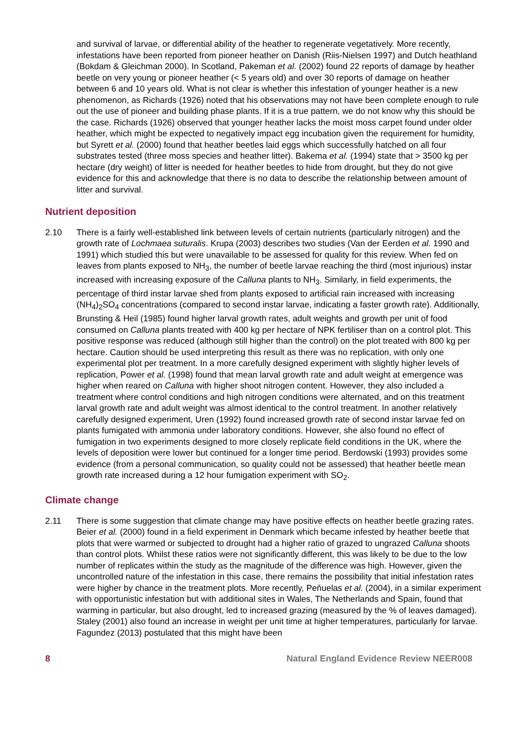and survival of larvae, or differential ability of the heather to regenerate vegetatively. More recently, infestations have been reported from pioneer heather on Danish (Riis-Nielsen 1997) and Dutch heathland (Bokdam & Gleichman 2000). In Scotland, Pakeman et al. (2002) found 22 reports of damage by heather beetle on very young or pioneer heather (< 5 years old) and over 30 reports of damage on heather between 6 and 10 years old. What is not clear is whether this infestation of younger heather is a new phenomenon, as Richards (1926) noted that his observations may not have been complete enough to rule out the use of pioneer and building phase plants. If it is a true pattern, we do not know why this should be the case. Richards (1926) observed that younger heather lacks the moist moss carpet found under older heather, which might be expected to negatively impact egg incubation given the requirement for humidity, but Syrett et al. (2000) found that heather beetles laid eggs which successfully hatched on all four substrates tested (three moss species and heather litter). Bakema et al. (1994) state that > 3500 kg per hectare (dry weight) of litter is needed for heather beetles to hide from drought, but they do not give evidence for this and acknowledge that there is no data to describe the relationship between amount of litter and survival.
Nutrient deposition
2.10 There is a fairly well-established link between levels of certain nutrients (particularly nitrogen) and the growth rate of Lochmaea suturalis. Krupa (2003) describes two studies (Van der Eerden et al. 1990 and 1991) which studied this but were unavailable to be assessed for quality for this review. When fed on leaves from plants exposed to NH<sub>3</sub>, the number of beetle larvae reaching the third (most injurious) instar increased with increasing exposure of the Calluna plants to NH<sub>3</sub>. Similarly, in field experiments, the percentage of third instar larvae shed from plants exposed to artificial rain increased with increasing (NH<sub>4</sub>)<sub>2</sub>SO<sub>4</sub> concentrations (compared to second instar larvae, indicating a faster growth rate). Additionally, Brunsting & Heil (1985) found higher larval growth rates, adult weights and growth per unit of food consumed on Calluna plants treated with 400 kg per hectare of NPK fertiliser than on a control plot. This positive response was reduced (although still higher than the control) on the plot treated with 800 kg per hectare. Caution should be used interpreting this result as there was no replication, with only one experimental plot per treatment. In a more carefully designed experiment with slightly higher levels of replication, Power et al. (1998) found that mean larval growth rate and adult weight at emergence was higher when reared on Calluna with higher shoot nitrogen content. However, they also included a treatment where control conditions and high nitrogen conditions were alternated, and on this treatment larval growth rate and adult weight was almost identical to the control treatment. In another relatively carefully designed experiment, Uren (1992) found increased growth rate of second instar larvae fed on plants fumigated with ammonia under laboratory conditions. However, she also found no effect of fumigation in two experiments designed to more closely replicate field conditions in the UK, where the levels of deposition were lower but continued for a longer time period. Berdowski (1993) provides some evidence (from a personal communication, so quality could not be assessed) that heather beetle mean growth rate increased during a 12 hour fumigation experiment with SO<sub>2</sub>.
Climate change
2.11 There is some suggestion that climate change may have positive effects on heather beetle grazing rates. Beier et al. (2000) found in a field experiment in Denmark which became infested by heather beetle that plots that were warmed or subjected to drought had a higher ratio of grazed to ungrazed Calluna shoots than control plots. Whilst these ratios were not significantly different, this was likely to be due to the low number of replicates within the study as the magnitude of the difference was high. However, given the uncontrolled nature of the infestation in this case, there remains the possibility that initial infestation rates were higher by chance in the treatment plots. More recently, Peňuelas et al. (2004), in a similar experiment with opportunistic infestation but with additional sites in Wales, The Netherlands and Spain, found that warming in particular, but also drought, led to increased grazing (measured by the % of leaves damaged). Staley (2001) also found an increase in weight per unit time at higher temperatures, particularly for larvae. Fagundez (2013) postulated that this might have been
8 Natural England Evidence Review NEER008